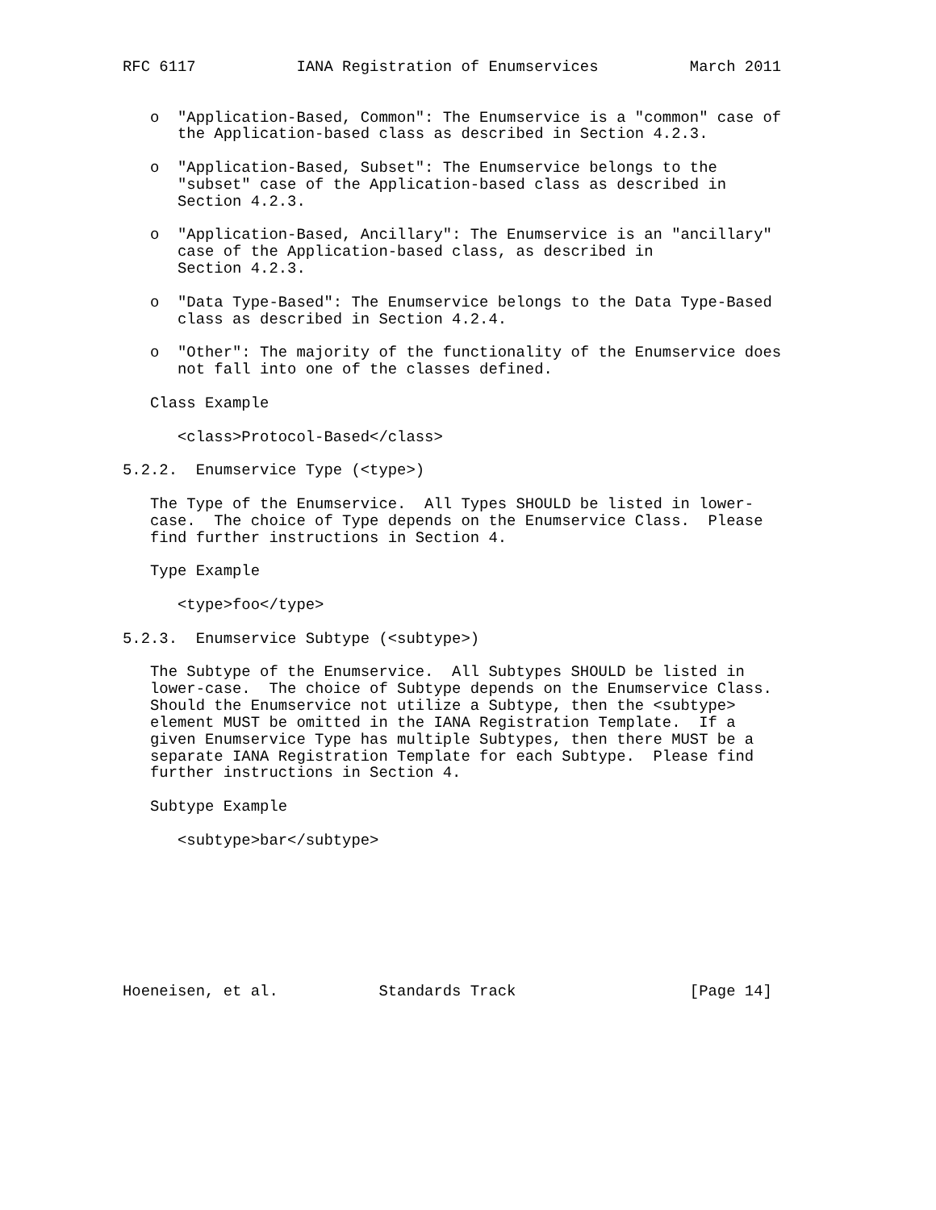RFC 6117           IANA Registration of Enumservices          March 2011


   o  "Application-Based, Common": The Enumservice is a "common" case of
      the Application-based class as described in Section 4.2.3.

   o  "Application-Based, Subset": The Enumservice belongs to the
      "subset" case of the Application-based class as described in
      Section 4.2.3.

   o  "Application-Based, Ancillary": The Enumservice is an "ancillary"
      case of the Application-based class, as described in
      Section 4.2.3.

   o  "Data Type-Based": The Enumservice belongs to the Data Type-Based
      class as described in Section 4.2.4.

   o  "Other": The majority of the functionality of the Enumservice does
      not fall into one of the classes defined.

   Class Example

      <class>Protocol-Based</class>

5.2.2.  Enumservice Type (<type>)

   The Type of the Enumservice.  All Types SHOULD be listed in lower-
   case.  The choice of Type depends on the Enumservice Class.  Please
   find further instructions in Section 4.

   Type Example

      <type>foo</type>

5.2.3.  Enumservice Subtype (<subtype>)

   The Subtype of the Enumservice.  All Subtypes SHOULD be listed in
   lower-case.  The choice of Subtype depends on the Enumservice Class.
   Should the Enumservice not utilize a Subtype, then the <subtype>
   element MUST be omitted in the IANA Registration Template.  If a
   given Enumservice Type has multiple Subtypes, then there MUST be a
   separate IANA Registration Template for each Subtype.  Please find
   further instructions in Section 4.

   Subtype Example

      <subtype>bar</subtype>








Hoeneisen, et al.           Standards Track                   [Page 14]